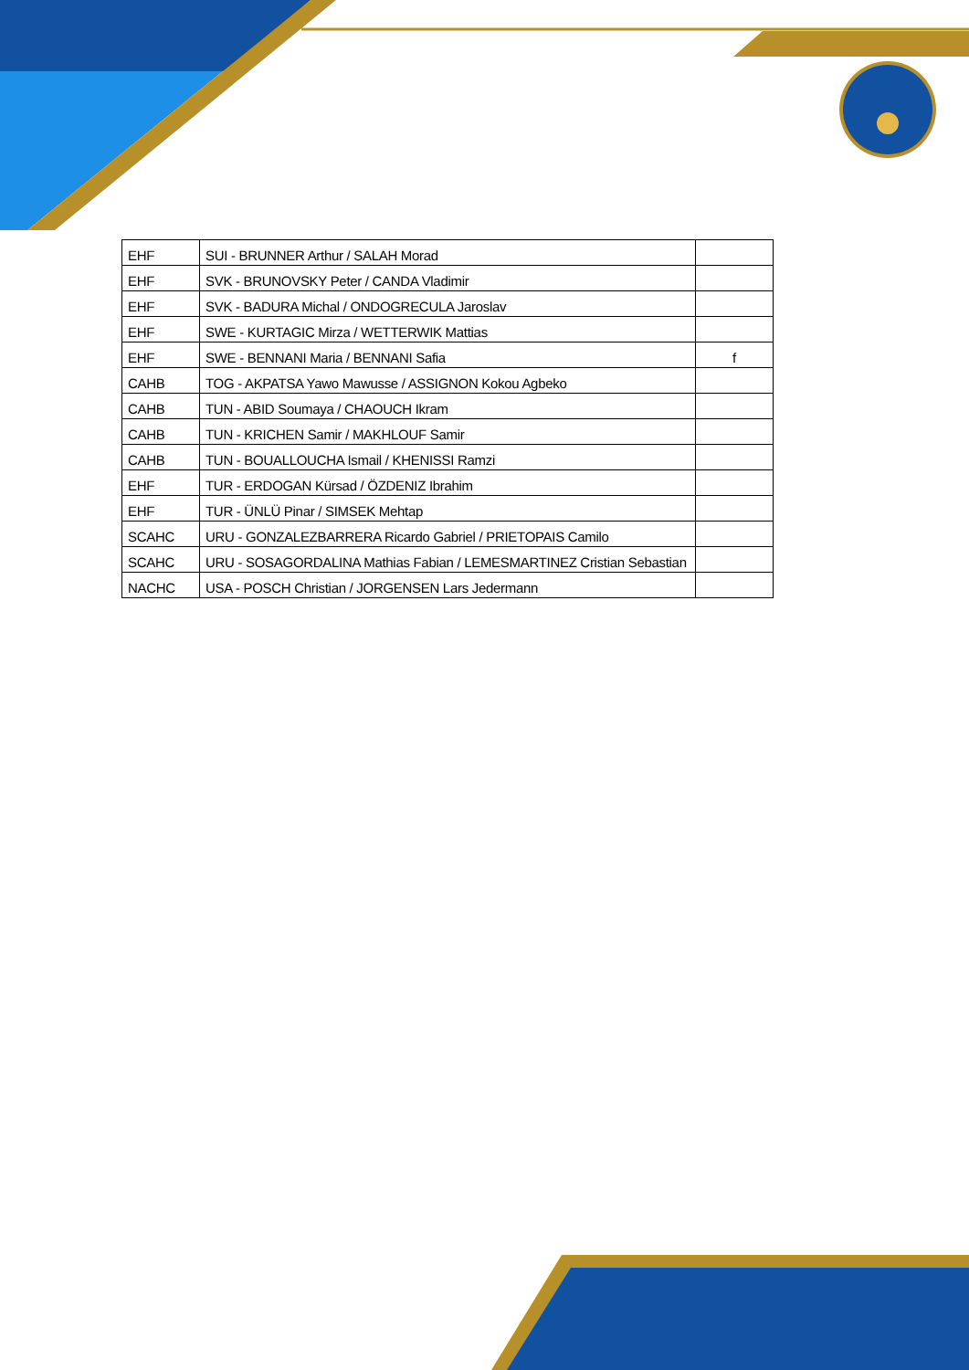| EHF | SUI - BRUNNER Arthur / SALAH Morad | |
| EHF | SVK - BRUNOVSKY Peter / CANDA Vladimir | |
| EHF | SVK - BADURA Michal / ONDOGRECULA Jaroslav | |
| EHF | SWE - KURTAGIC Mirza / WETTERWIK Mattias | |
| EHF | SWE - BENNANI Maria / BENNANI Safia | f |
| CAHB | TOG - AKPATSA Yawo Mawusse / ASSIGNON Kokou Agbeko | |
| CAHB | TUN - ABID Soumaya / CHAOUCH Ikram | |
| CAHB | TUN - KRICHEN Samir / MAKHLOUF Samir | |
| CAHB | TUN - BOUALLOUCHA Ismail / KHENISSI Ramzi | |
| EHF | TUR - ERDOGAN Kürsad / ÖZDENIZ Ibrahim | |
| EHF | TUR - ÜNLÜ Pinar / SIMSEK Mehtap | |
| SCAHC | URU - GONZALEZBARRERA Ricardo Gabriel / PRIETOPAIS Camilo | |
| SCAHC | URU - SOSAGORDALINA Mathias Fabian / LEMESMARTINEZ Cristian Sebastian | |
| NACHC | USA - POSCH Christian / JORGENSEN Lars Jedermann | |